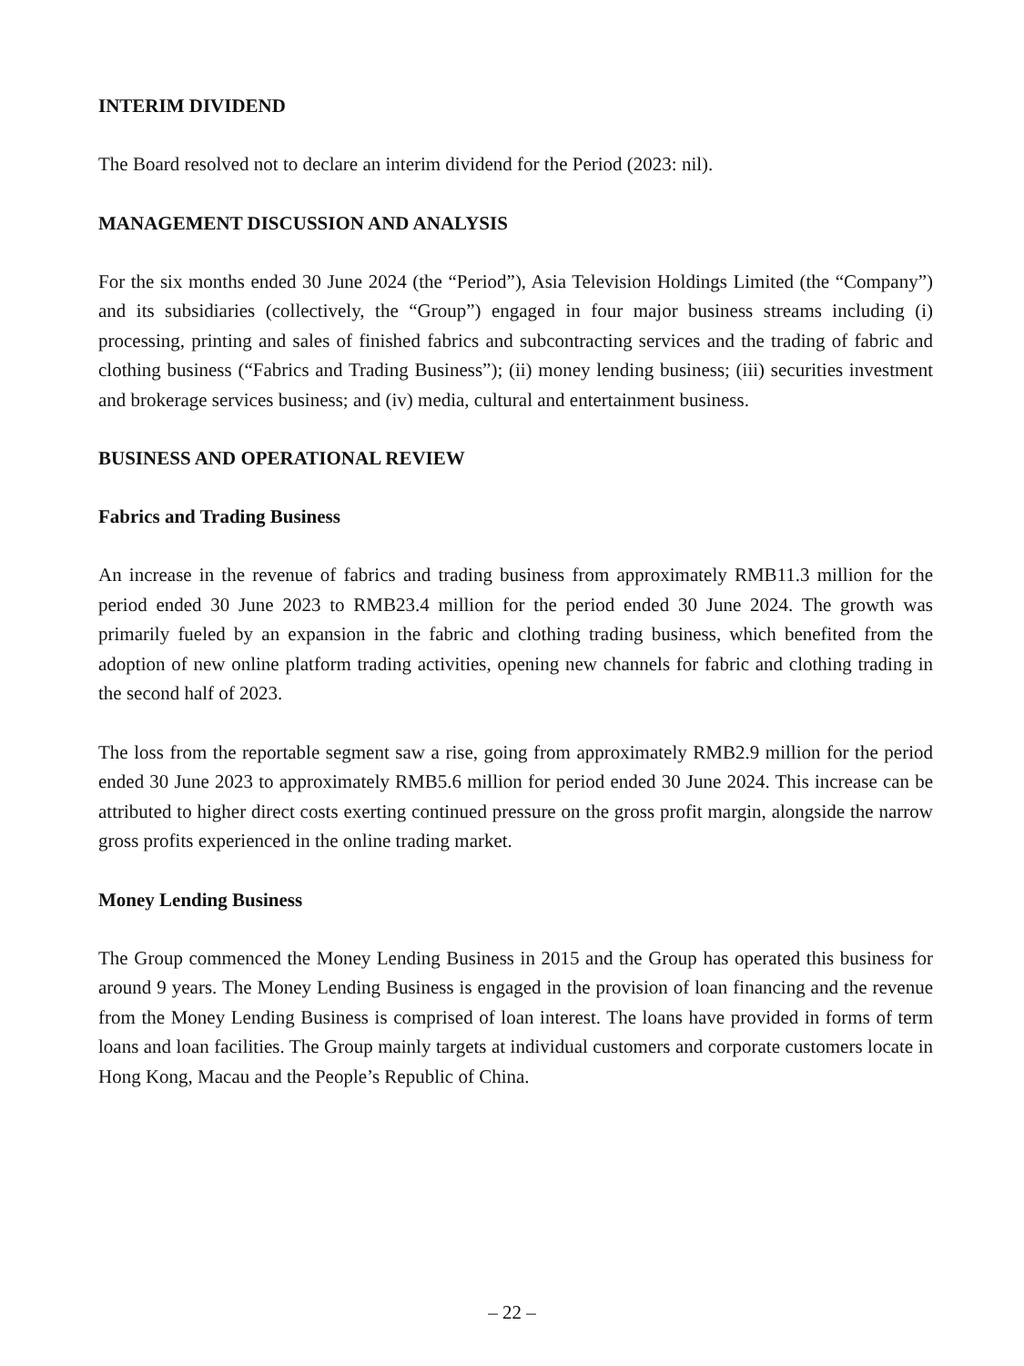INTERIM DIVIDEND
The Board resolved not to declare an interim dividend for the Period (2023: nil).
MANAGEMENT DISCUSSION AND ANALYSIS
For the six months ended 30 June 2024 (the “Period”), Asia Television Holdings Limited (the “Company”) and its subsidiaries (collectively, the “Group”) engaged in four major business streams including (i) processing, printing and sales of finished fabrics and subcontracting services and the trading of fabric and clothing business (“Fabrics and Trading Business”); (ii) money lending business; (iii) securities investment and brokerage services business; and (iv) media, cultural and entertainment business.
BUSINESS AND OPERATIONAL REVIEW
Fabrics and Trading Business
An increase in the revenue of fabrics and trading business from approximately RMB11.3 million for the period ended 30 June 2023 to RMB23.4 million for the period ended 30 June 2024. The growth was primarily fueled by an expansion in the fabric and clothing trading business, which benefited from the adoption of new online platform trading activities, opening new channels for fabric and clothing trading in the second half of 2023.
The loss from the reportable segment saw a rise, going from approximately RMB2.9 million for the period ended 30 June 2023 to approximately RMB5.6 million for period ended 30 June 2024. This increase can be attributed to higher direct costs exerting continued pressure on the gross profit margin, alongside the narrow gross profits experienced in the online trading market.
Money Lending Business
The Group commenced the Money Lending Business in 2015 and the Group has operated this business for around 9 years. The Money Lending Business is engaged in the provision of loan financing and the revenue from the Money Lending Business is comprised of loan interest. The loans have provided in forms of term loans and loan facilities. The Group mainly targets at individual customers and corporate customers locate in Hong Kong, Macau and the People’s Republic of China.
– 22 –